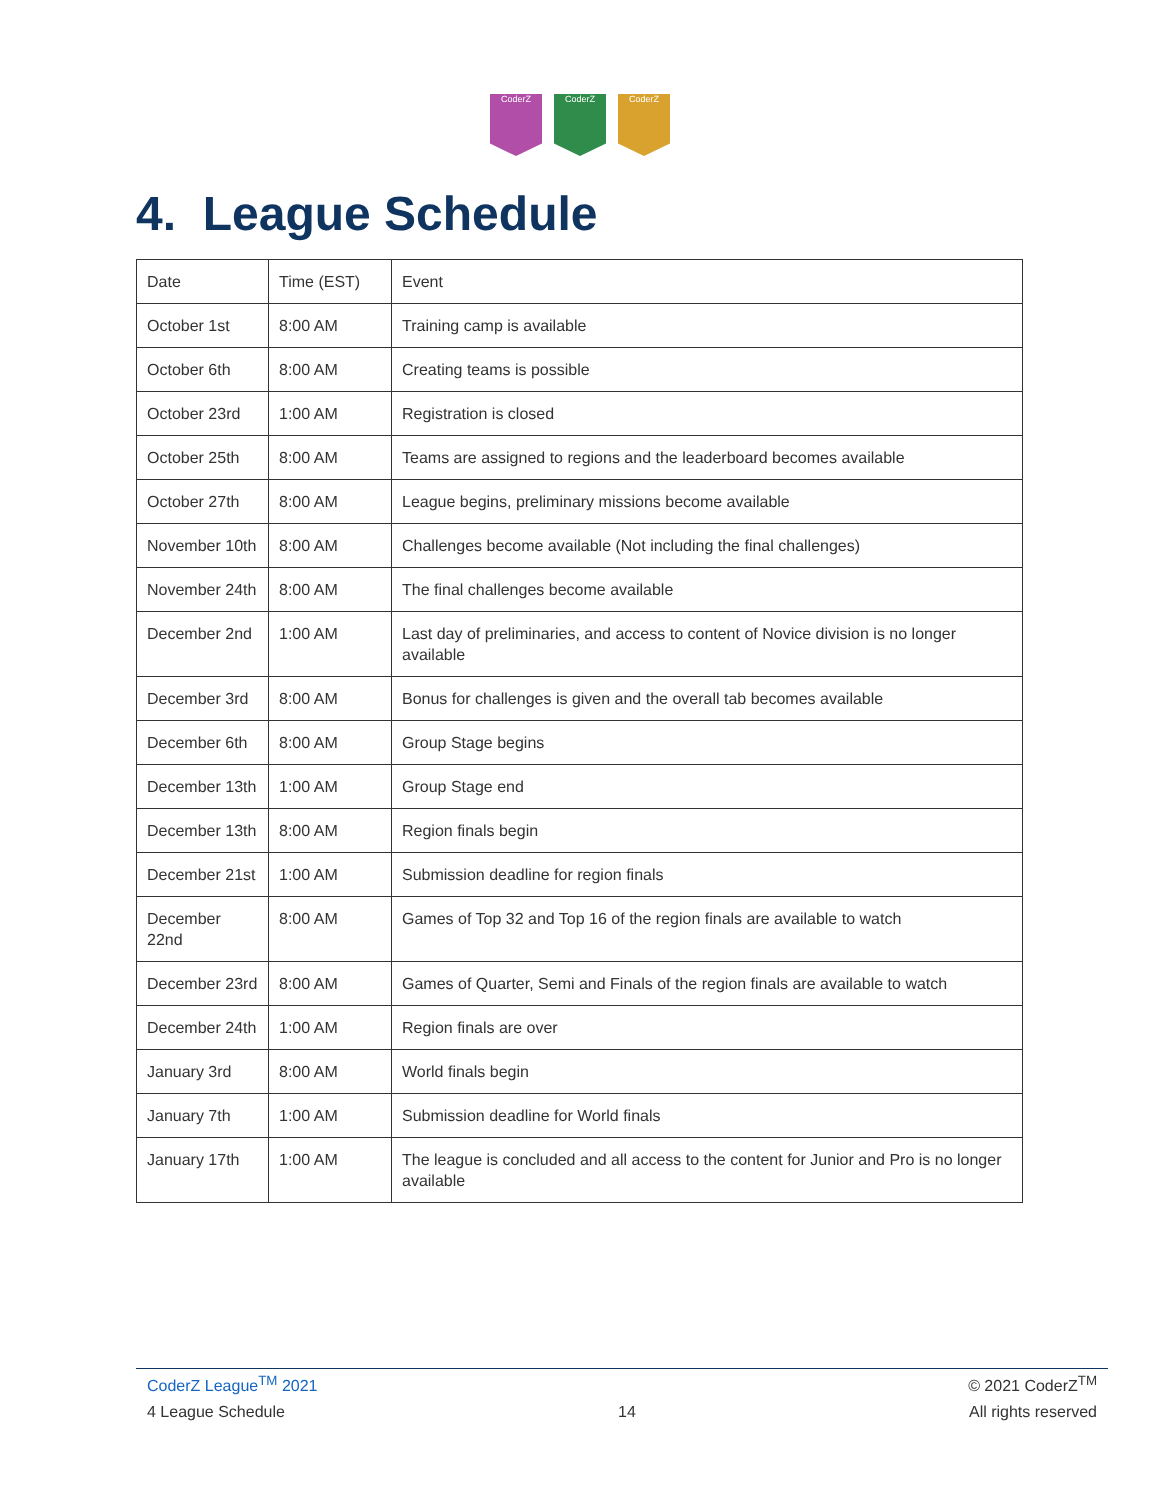CoderZ CoderZ CoderZ
4. League Schedule
| Date | Time (EST) | Event |
| October 1st | 8:00 AM | Training camp is available |
| October 6th | 8:00 AM | Creating teams is possible |
| October 23rd | 1:00 AM | Registration is closed |
| October 25th | 8:00 AM | Teams are assigned to regions and the leaderboard becomes available |
| October 27th | 8:00 AM | League begins, preliminary missions become available |
| November 10th | 8:00 AM | Challenges become available (Not including the final challenges) |
| November 24th | 8:00 AM | The final challenges become available |
| December 2nd | 1:00 AM | Last day of preliminaries, and access to content of Novice division is no longer available |
| December 3rd | 8:00 AM | Bonus for challenges is given and the overall tab becomes available |
| December 6th | 8:00 AM | Group Stage begins |
| December 13th | 1:00 AM | Group Stage end |
| December 13th | 8:00 AM | Region finals begin |
| December 21st | 1:00 AM | Submission deadline for region finals |
| December 22nd | 8:00 AM | Games of Top 32 and Top 16 of the region finals are available to watch |
| December 23rd | 8:00 AM | Games of Quarter, Semi and Finals of the region finals are available to watch |
| December 24th | 1:00 AM | Region finals are over |
| January 3rd | 8:00 AM | World finals begin |
| January 7th | 1:00 AM | Submission deadline for World finals |
| January 17th | 1:00 AM | The league is concluded and all access to the content for Junior and Pro is no longer available |
CoderZ League<sup>TM</sup> 2021 © 2021 CoderZ<sup>TM</sup>
4 League Schedule 14 All rights reserved